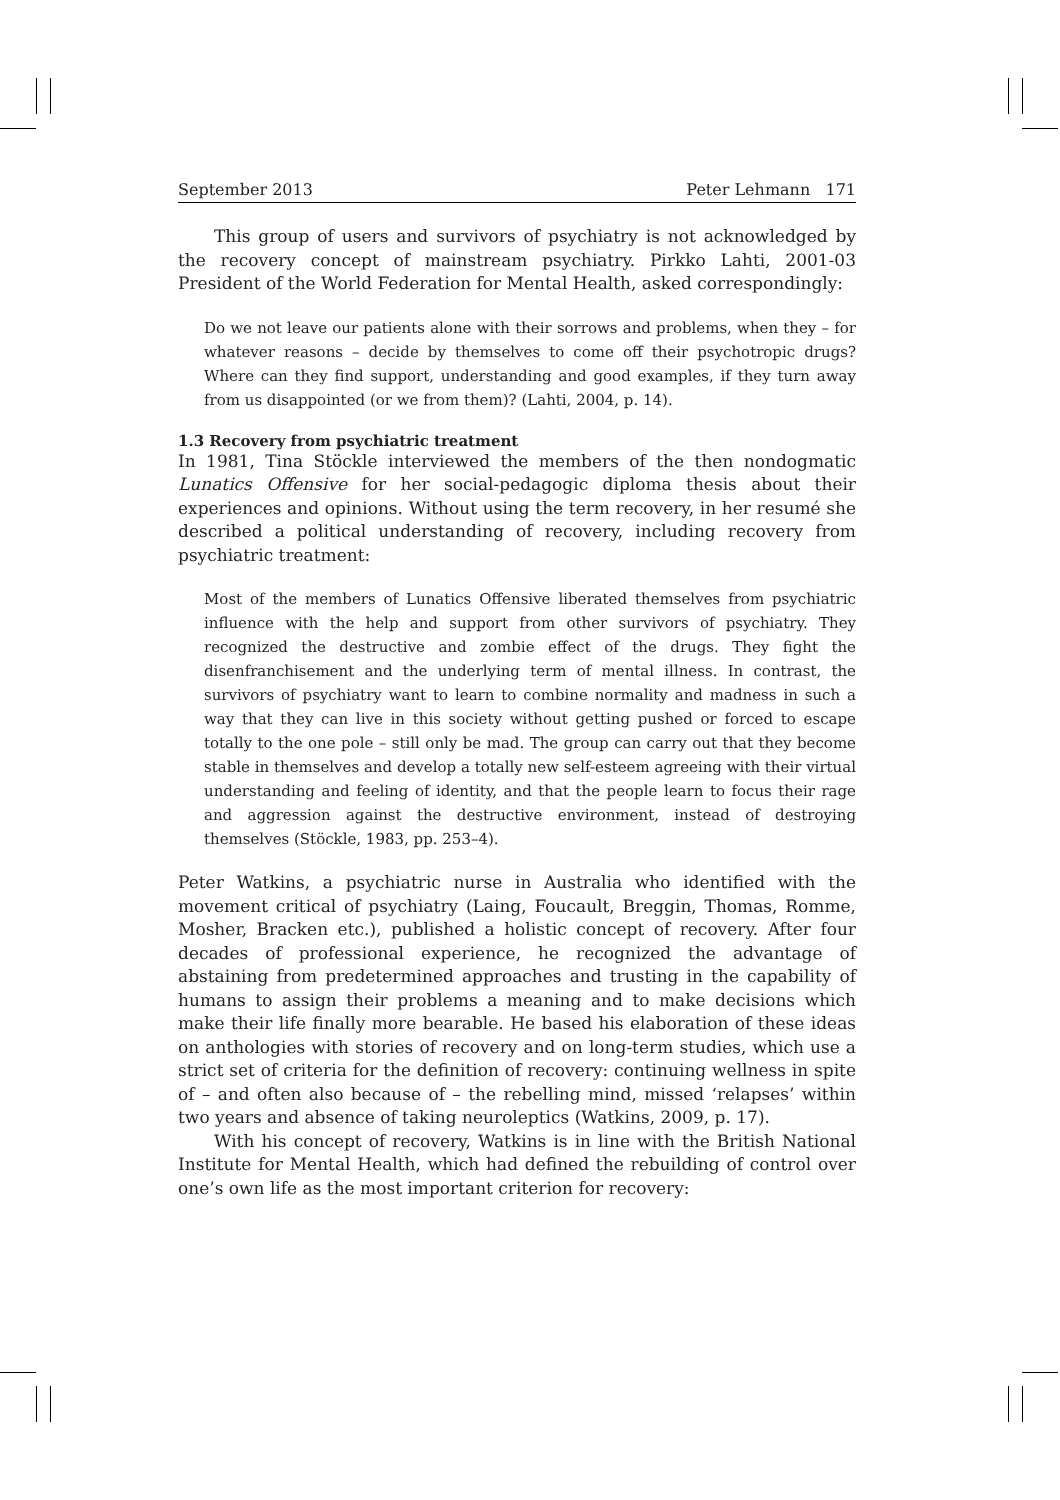September 2013 Peter Lehmann 171
This group of users and survivors of psychiatry is not acknowledged by the recovery concept of mainstream psychiatry. Pirkko Lahti, 2001-03 President of the World Federation for Mental Health, asked correspondingly:
Do we not leave our patients alone with their sorrows and problems, when they – for whatever reasons – decide by themselves to come off their psychotropic drugs? Where can they find support, understanding and good examples, if they turn away from us disappointed (or we from them)? (Lahti, 2004, p. 14).
1.3 Recovery from psychiatric treatment
In 1981, Tina Stöckle interviewed the members of the then nondogmatic Lunatics Offensive for her social-pedagogic diploma thesis about their experiences and opinions. Without using the term recovery, in her resumé she described a political understanding of recovery, including recovery from psychiatric treatment:
Most of the members of Lunatics Offensive liberated themselves from psychiatric influence with the help and support from other survivors of psychiatry. They recognized the destructive and zombie effect of the drugs. They fight the disenfranchisement and the underlying term of mental illness. In contrast, the survivors of psychiatry want to learn to combine normality and madness in such a way that they can live in this society without getting pushed or forced to escape totally to the one pole – still only be mad. The group can carry out that they become stable in themselves and develop a totally new self-esteem agreeing with their virtual understanding and feeling of identity, and that the people learn to focus their rage and aggression against the destructive environment, instead of destroying themselves (Stöckle, 1983, pp. 253–4).
Peter Watkins, a psychiatric nurse in Australia who identified with the movement critical of psychiatry (Laing, Foucault, Breggin, Thomas, Romme, Mosher, Bracken etc.), published a holistic concept of recovery. After four decades of professional experience, he recognized the advantage of abstaining from predetermined approaches and trusting in the capability of humans to assign their problems a meaning and to make decisions which make their life finally more bearable. He based his elaboration of these ideas on anthologies with stories of recovery and on long-term studies, which use a strict set of criteria for the definition of recovery: continuing wellness in spite of – and often also because of – the rebelling mind, missed ‘relapses’ within two years and absence of taking neuroleptics (Watkins, 2009, p. 17).
With his concept of recovery, Watkins is in line with the British National Institute for Mental Health, which had defined the rebuilding of control over one’s own life as the most important criterion for recovery: